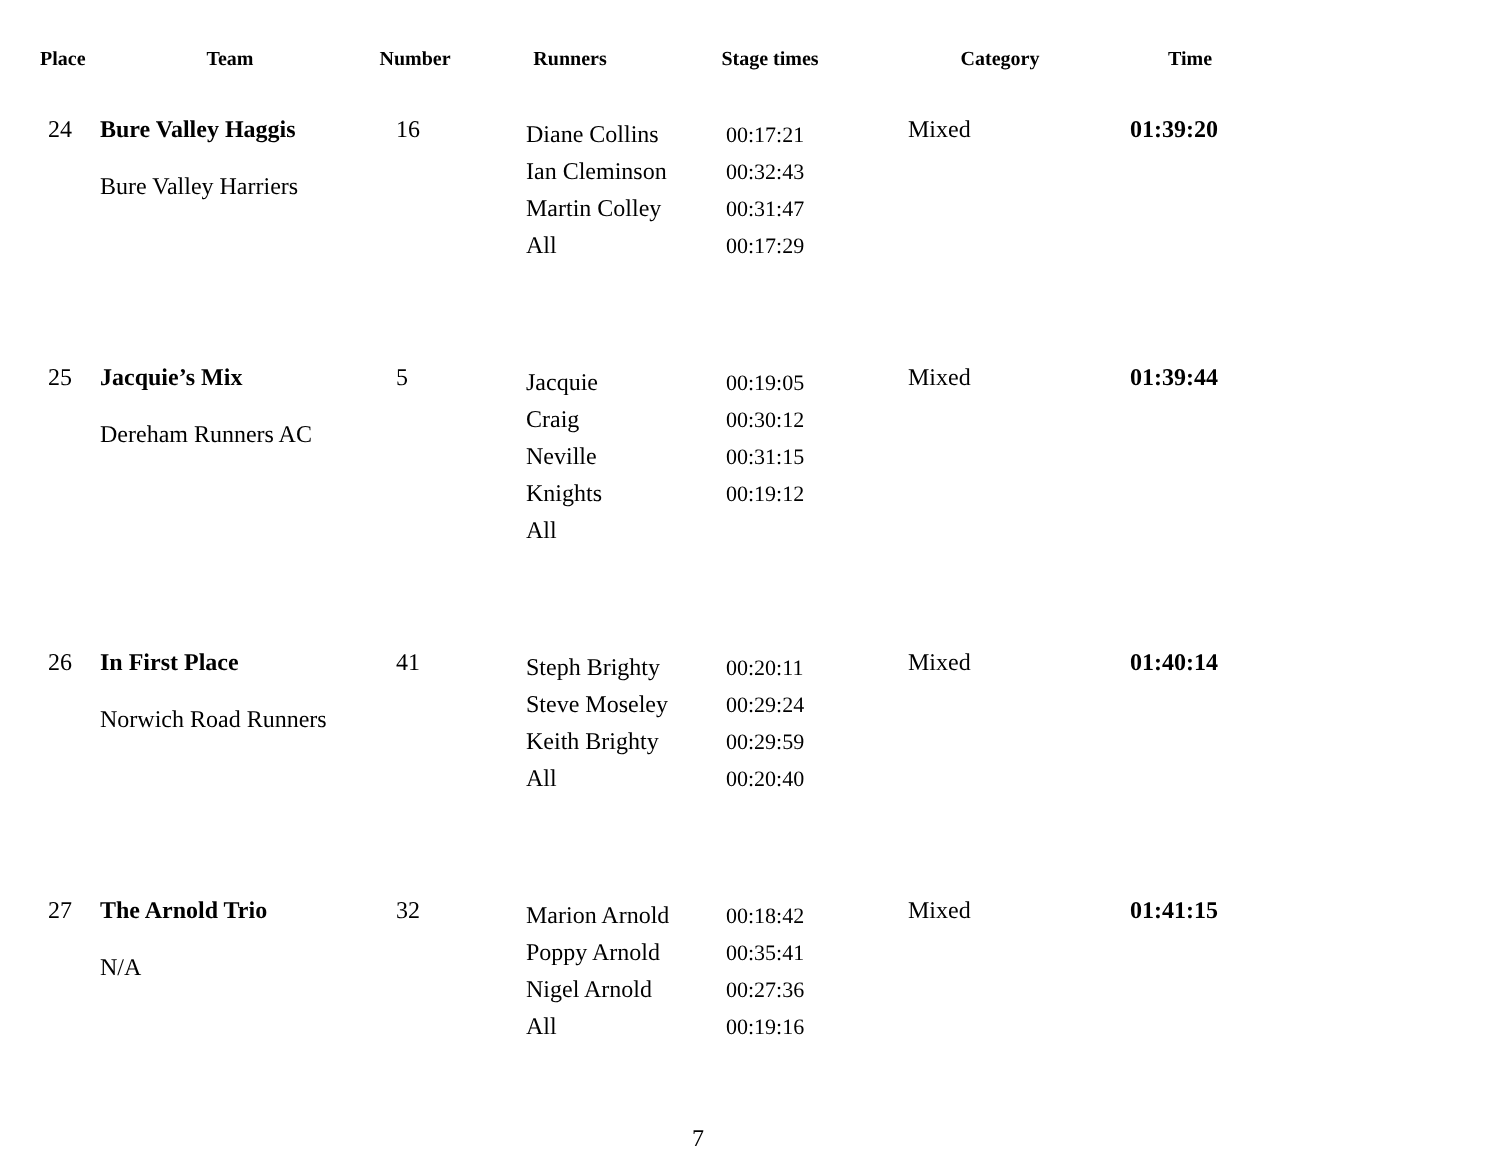| Place | Team | Number | Runners | Stage times | Category | Time |
| --- | --- | --- | --- | --- | --- | --- |
| 24 | Bure Valley Haggis Bure Valley Harriers | 16 | Diane Collins Ian Cleminson Martin Colley All | 00:17:21 00:32:43 00:31:47 00:17:29 | Mixed | 01:39:20 |
| 25 | Jacquie’s Mix Dereham Runners AC | 5 | Jacquie Craig Neville Knights All | 00:19:05 00:30:12 00:31:15 00:19:12 | Mixed | 01:39:44 |
| 26 | In First Place Norwich Road Runners | 41 | Steph Brighty Steve Moseley Keith Brighty All | 00:20:11 00:29:24 00:29:59 00:20:40 | Mixed | 01:40:14 |
| 27 | The Arnold Trio N/A | 32 | Marion Arnold Poppy Arnold Nigel Arnold All | 00:18:42 00:35:41 00:27:36 00:19:16 | Mixed | 01:41:15 |
7